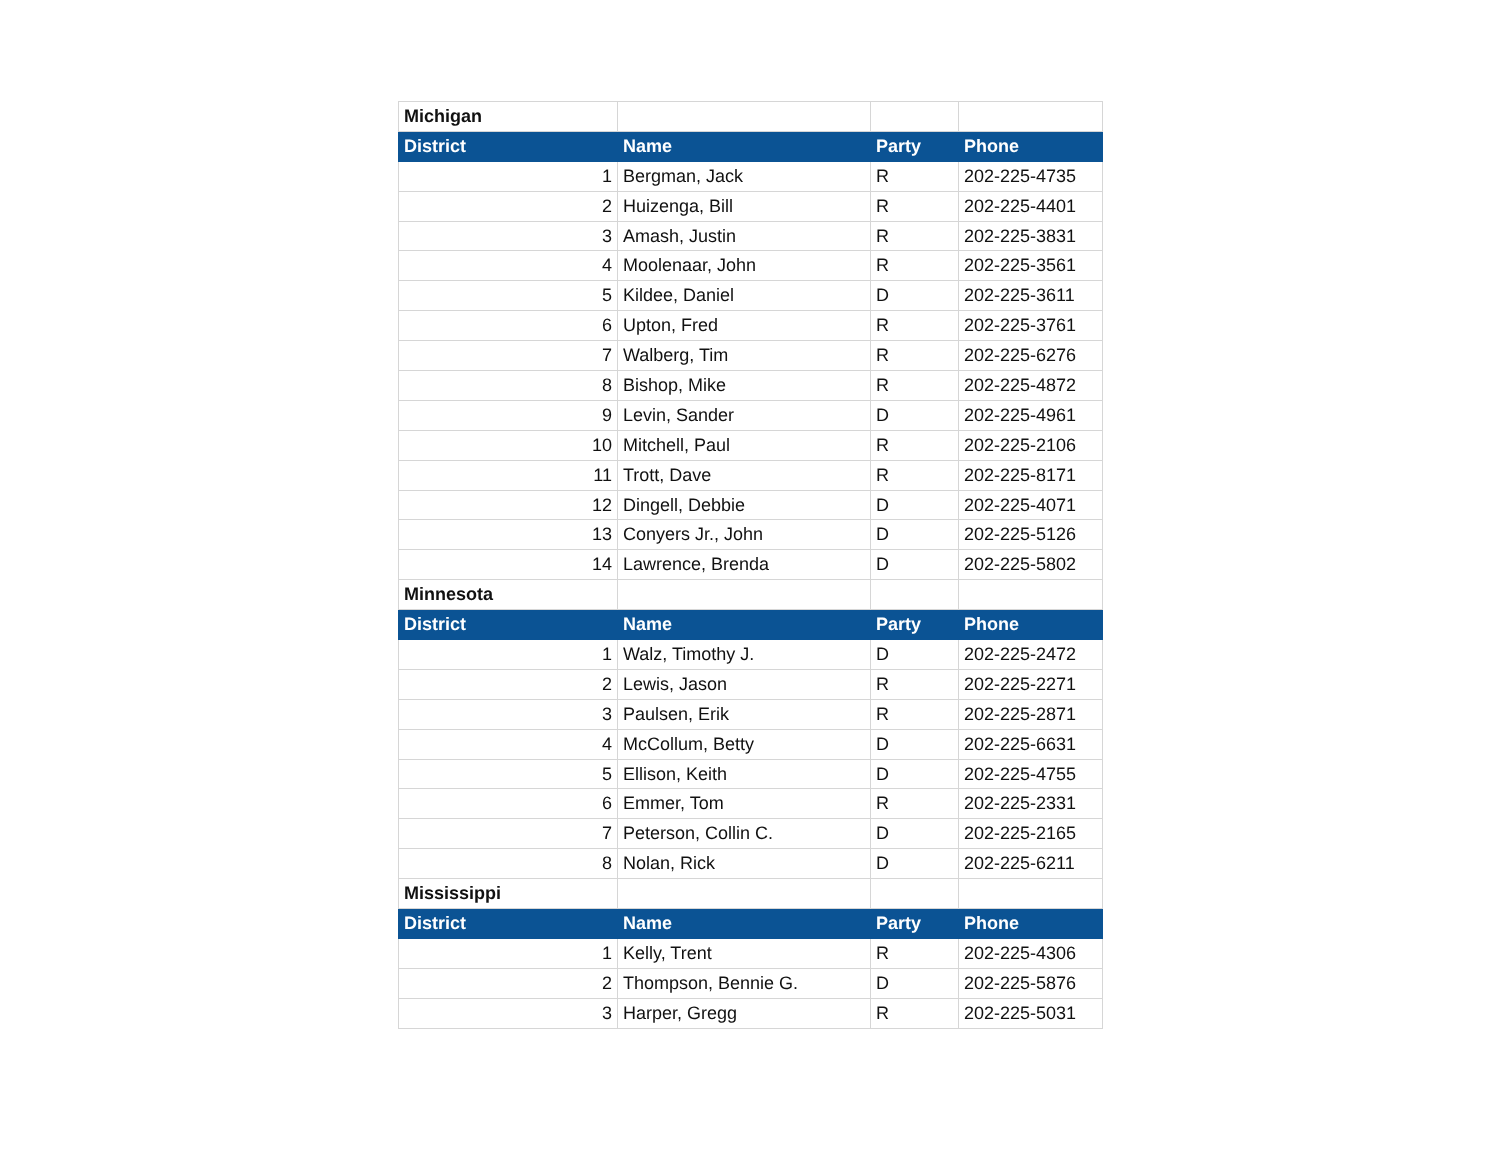| Michigan | | | |
| District | Name | Party | Phone |
| 1 | Bergman, Jack | R | 202-225-4735 |
| 2 | Huizenga, Bill | R | 202-225-4401 |
| 3 | Amash, Justin | R | 202-225-3831 |
| 4 | Moolenaar, John | R | 202-225-3561 |
| 5 | Kildee, Daniel | D | 202-225-3611 |
| 6 | Upton, Fred | R | 202-225-3761 |
| 7 | Walberg, Tim | R | 202-225-6276 |
| 8 | Bishop, Mike | R | 202-225-4872 |
| 9 | Levin, Sander | D | 202-225-4961 |
| 10 | Mitchell, Paul | R | 202-225-2106 |
| 11 | Trott, Dave | R | 202-225-8171 |
| 12 | Dingell, Debbie | D | 202-225-4071 |
| 13 | Conyers Jr., John | D | 202-225-5126 |
| 14 | Lawrence, Brenda | D | 202-225-5802 |
| Minnesota | | | |
| District | Name | Party | Phone |
| 1 | Walz, Timothy J. | D | 202-225-2472 |
| 2 | Lewis, Jason | R | 202-225-2271 |
| 3 | Paulsen, Erik | R | 202-225-2871 |
| 4 | McCollum, Betty | D | 202-225-6631 |
| 5 | Ellison, Keith | D | 202-225-4755 |
| 6 | Emmer, Tom | R | 202-225-2331 |
| 7 | Peterson, Collin C. | D | 202-225-2165 |
| 8 | Nolan, Rick | D | 202-225-6211 |
| Mississippi | | | |
| District | Name | Party | Phone |
| 1 | Kelly, Trent | R | 202-225-4306 |
| 2 | Thompson, Bennie G. | D | 202-225-5876 |
| 3 | Harper, Gregg | R | 202-225-5031 |